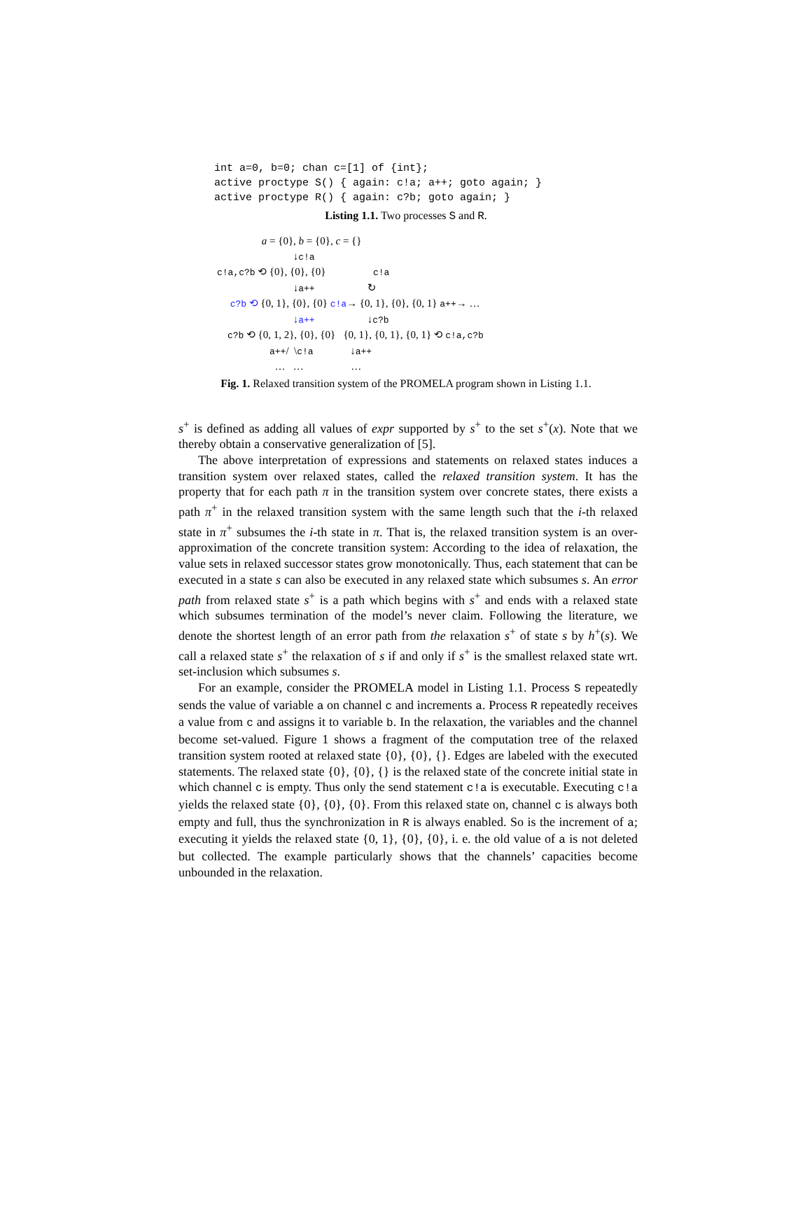int a=0, b=0; chan c=[1] of {int}; active proctype S() { again: c!a; a++; goto again; } active proctype R() { again: c?b; goto again; }
Listing 1.1. Two processes S and R.
a = {0}, b = {0}, c = {}
↓c!a
c!a,c?b ⟲ {0}, {0}, {0} c!a
↓a++ ↻
c?b ⟲ {0, 1}, {0}, {0} c!a→ {0, 1}, {0}, {0, 1} a++→ …
↓a++ ↓c?b
c?b ⟲ {0, 1, 2}, {0}, {0} {0, 1}, {0, 1}, {0, 1} ⟲ c!a,c?b
a++/ \c!a ↓a++
… … …
Fig. 1. Relaxed transition system of the PROMELA program shown in Listing 1.1.
s<sup>+</sup> is defined as adding all values of expr supported by s<sup>+</sup> to the set s<sup>+</sup>(x). Note that we thereby obtain a conservative generalization of [5].
The above interpretation of expressions and statements on relaxed states induces a transition system over relaxed states, called the relaxed transition system. It has the property that for each path π in the transition system over concrete states, there exists a path π<sup>+</sup> in the relaxed transition system with the same length such that the i-th relaxed state in π<sup>+</sup> subsumes the i-th state in π. That is, the relaxed transition system is an over-approximation of the concrete transition system: According to the idea of relaxation, the value sets in relaxed successor states grow monotonically. Thus, each statement that can be executed in a state s can also be executed in any relaxed state which subsumes s. An error path from relaxed state s<sup>+</sup> is a path which begins with s<sup>+</sup> and ends with a relaxed state which subsumes termination of the model’s never claim. Following the literature, we denote the shortest length of an error path from the relaxation s<sup>+</sup> of state s by h<sup>+</sup>(s). We call a relaxed state s<sup>+</sup> the relaxation of s if and only if s<sup>+</sup> is the smallest relaxed state wrt. set-inclusion which subsumes s.
For an example, consider the PROMELA model in Listing 1.1. Process S repeatedly sends the value of variable a on channel c and increments a. Process R repeatedly receives a value from c and assigns it to variable b. In the relaxation, the variables and the channel become set-valued. Figure 1 shows a fragment of the computation tree of the relaxed transition system rooted at relaxed state {0}, {0}, {}. Edges are labeled with the executed statements. The relaxed state {0}, {0}, {} is the relaxed state of the concrete initial state in which channel c is empty. Thus only the send statement c!a is executable. Executing c!a yields the relaxed state {0}, {0}, {0}. From this relaxed state on, channel c is always both empty and full, thus the synchronization in R is always enabled. So is the increment of a; executing it yields the relaxed state {0, 1}, {0}, {0}, i. e. the old value of a is not deleted but collected. The example particularly shows that the channels’ capacities become unbounded in the relaxation.